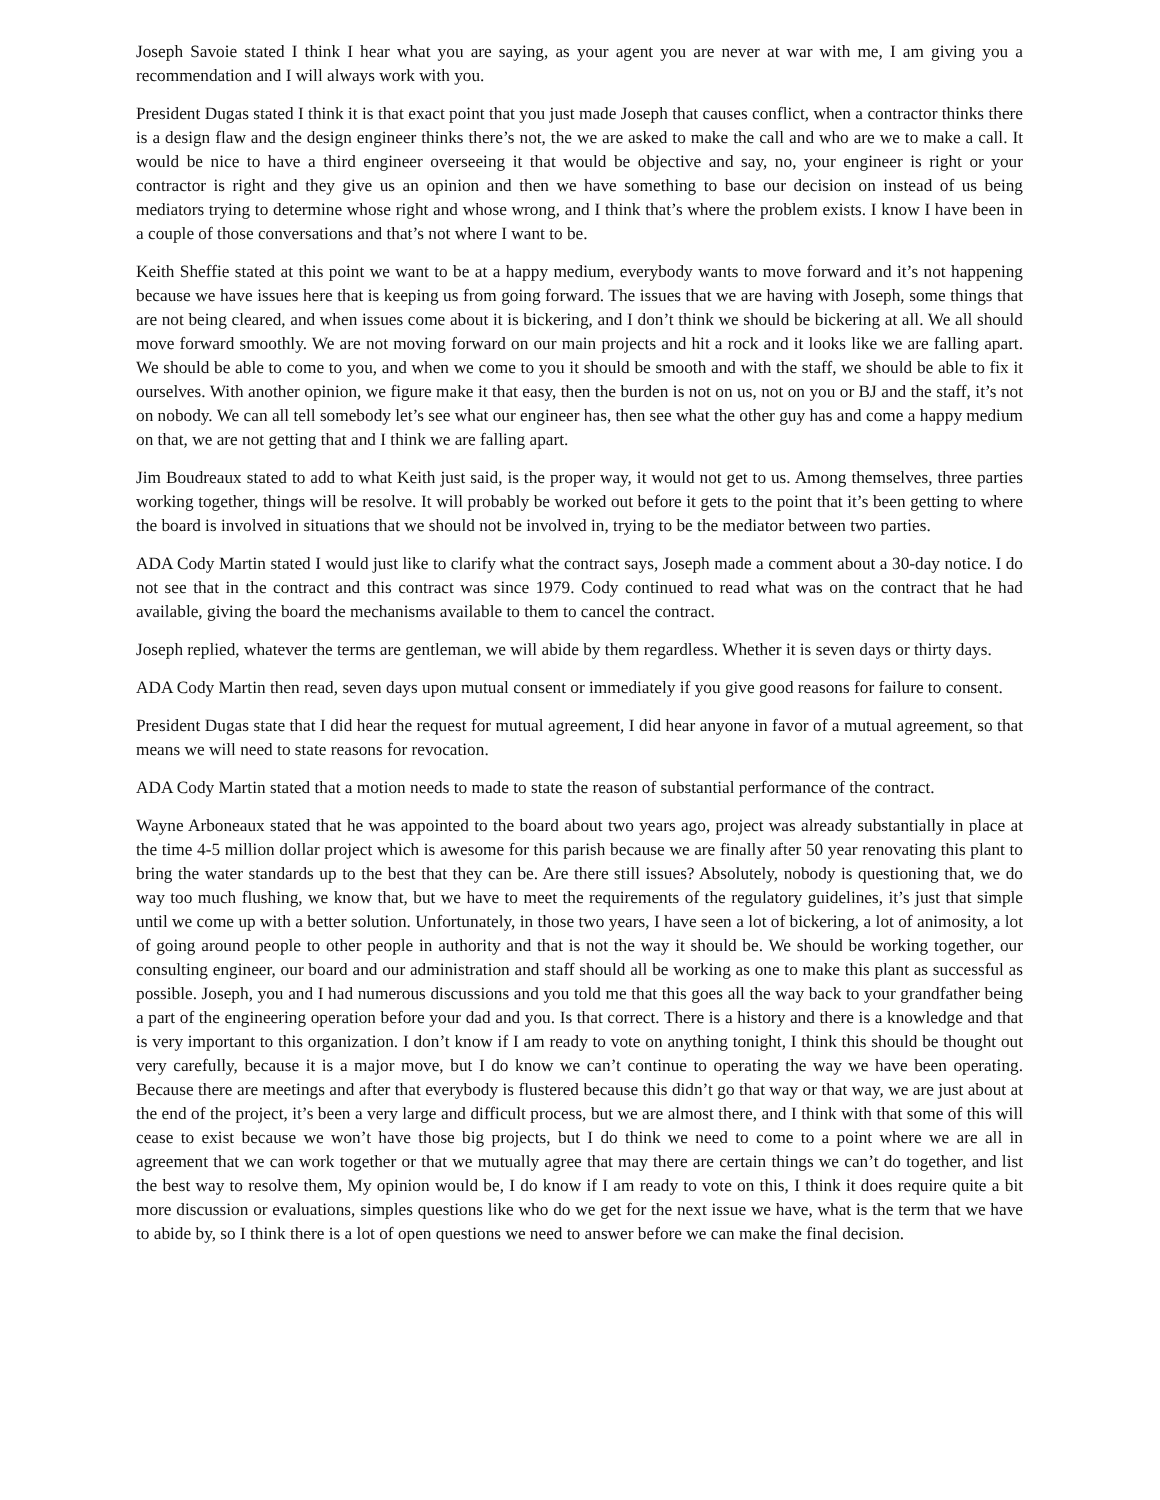Joseph Savoie stated I think I hear what you are saying, as your agent you are never at war with me, I am giving you a recommendation and I will always work with you.
President Dugas stated I think it is that exact point that you just made Joseph that causes conflict, when a contractor thinks there is a design flaw and the design engineer thinks there’s not, the we are asked to make the call and who are we to make a call. It would be nice to have a third engineer overseeing it that would be objective and say, no, your engineer is right or your contractor is right and they give us an opinion and then we have something to base our decision on instead of us being mediators trying to determine whose right and whose wrong, and I think that’s where the problem exists. I know I have been in a couple of those conversations and that’s not where I want to be.
Keith Sheffie stated at this point we want to be at a happy medium, everybody wants to move forward and it’s not happening because we have issues here that is keeping us from going forward. The issues that we are having with Joseph, some things that are not being cleared, and when issues come about it is bickering, and I don’t think we should be bickering at all. We all should move forward smoothly. We are not moving forward on our main projects and hit a rock and it looks like we are falling apart. We should be able to come to you, and when we come to you it should be smooth and with the staff, we should be able to fix it ourselves. With another opinion, we figure make it that easy, then the burden is not on us, not on you or BJ and the staff, it’s not on nobody. We can all tell somebody let’s see what our engineer has, then see what the other guy has and come a happy medium on that, we are not getting that and I think we are falling apart.
Jim Boudreaux stated to add to what Keith just said, is the proper way, it would not get to us. Among themselves, three parties working together, things will be resolve. It will probably be worked out before it gets to the point that it’s been getting to where the board is involved in situations that we should not be involved in, trying to be the mediator between two parties.
ADA Cody Martin stated I would just like to clarify what the contract says, Joseph made a comment about a 30-day notice. I do not see that in the contract and this contract was since 1979. Cody continued to read what was on the contract that he had available, giving the board the mechanisms available to them to cancel the contract.
Joseph replied, whatever the terms are gentleman, we will abide by them regardless. Whether it is seven days or thirty days.
ADA Cody Martin then read, seven days upon mutual consent or immediately if you give good reasons for failure to consent.
President Dugas state that I did hear the request for mutual agreement, I did hear anyone in favor of a mutual agreement, so that means we will need to state reasons for revocation.
ADA Cody Martin stated that a motion needs to made to state the reason of substantial performance of the contract.
Wayne Arboneaux stated that he was appointed to the board about two years ago, project was already substantially in place at the time 4-5 million dollar project which is awesome for this parish because we are finally after 50 year renovating this plant to bring the water standards up to the best that they can be. Are there still issues? Absolutely, nobody is questioning that, we do way too much flushing, we know that, but we have to meet the requirements of the regulatory guidelines, it’s just that simple until we come up with a better solution. Unfortunately, in those two years, I have seen a lot of bickering, a lot of animosity, a lot of going around people to other people in authority and that is not the way it should be. We should be working together, our consulting engineer, our board and our administration and staff should all be working as one to make this plant as successful as possible. Joseph, you and I had numerous discussions and you told me that this goes all the way back to your grandfather being a part of the engineering operation before your dad and you. Is that correct. There is a history and there is a knowledge and that is very important to this organization. I don’t know if I am ready to vote on anything tonight, I think this should be thought out very carefully, because it is a major move, but I do know we can’t continue to operating the way we have been operating. Because there are meetings and after that everybody is flustered because this didn’t go that way or that way, we are just about at the end of the project, it’s been a very large and difficult process, but we are almost there, and I think with that some of this will cease to exist because we won’t have those big projects, but I do think we need to come to a point where we are all in agreement that we can work together or that we mutually agree that may there are certain things we can’t do together, and list the best way to resolve them, My opinion would be, I do know if I am ready to vote on this, I think it does require quite a bit more discussion or evaluations, simples questions like who do we get for the next issue we have, what is the term that we have to abide by, so I think there is a lot of open questions we need to answer before we can make the final decision.